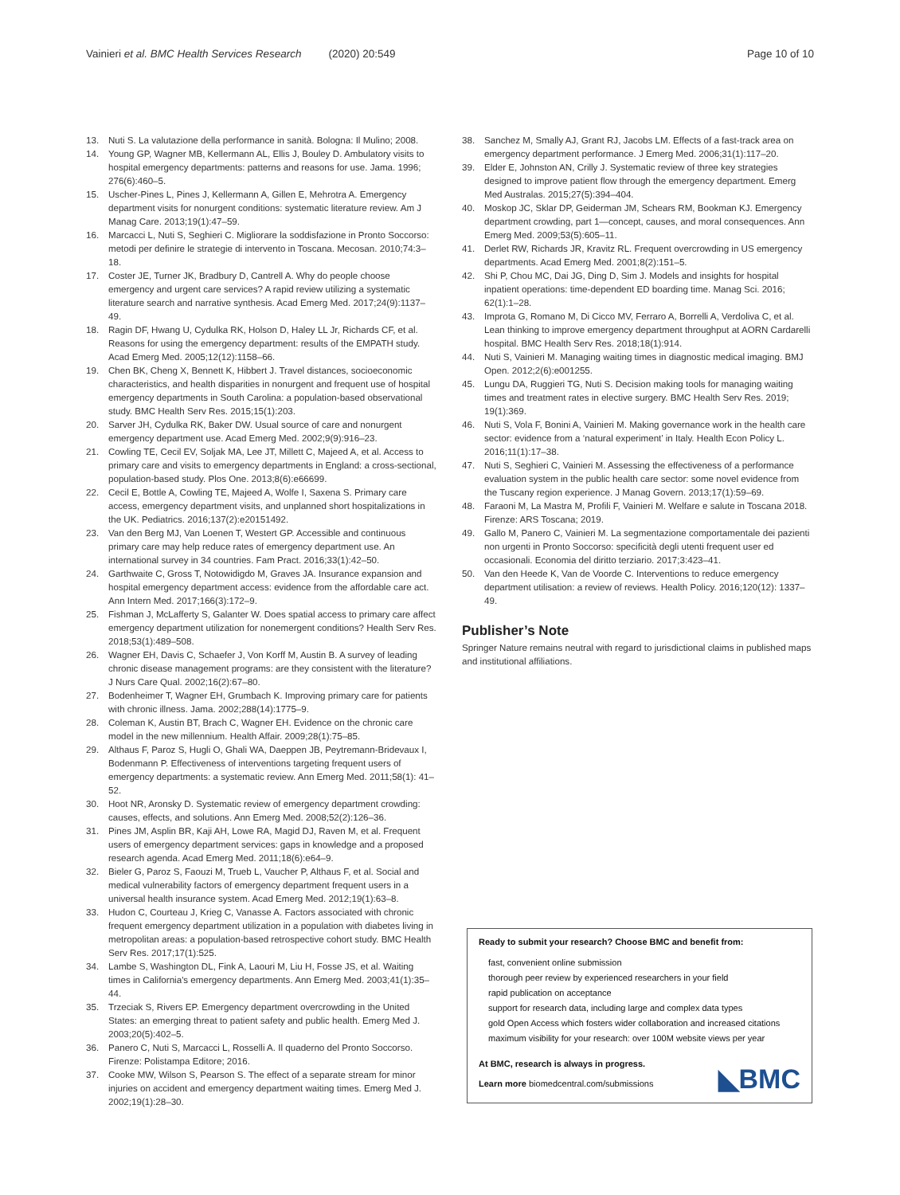Vainieri et al. BMC Health Services Research (2020) 20:549 Page 10 of 10
13. Nuti S. La valutazione della performance in sanità. Bologna: Il Mulino; 2008.
14. Young GP, Wagner MB, Kellermann AL, Ellis J, Bouley D. Ambulatory visits to hospital emergency departments: patterns and reasons for use. Jama. 1996; 276(6):460–5.
15. Uscher-Pines L, Pines J, Kellermann A, Gillen E, Mehrotra A. Emergency department visits for nonurgent conditions: systematic literature review. Am J Manag Care. 2013;19(1):47–59.
16. Marcacci L, Nuti S, Seghieri C. Migliorare la soddisfazione in Pronto Soccorso: metodi per definire le strategie di intervento in Toscana. Mecosan. 2010;74:3–18.
17. Coster JE, Turner JK, Bradbury D, Cantrell A. Why do people choose emergency and urgent care services? A rapid review utilizing a systematic literature search and narrative synthesis. Acad Emerg Med. 2017;24(9):1137–49.
18. Ragin DF, Hwang U, Cydulka RK, Holson D, Haley LL Jr, Richards CF, et al. Reasons for using the emergency department: results of the EMPATH study. Acad Emerg Med. 2005;12(12):1158–66.
19. Chen BK, Cheng X, Bennett K, Hibbert J. Travel distances, socioeconomic characteristics, and health disparities in nonurgent and frequent use of hospital emergency departments in South Carolina: a population-based observational study. BMC Health Serv Res. 2015;15(1):203.
20. Sarver JH, Cydulka RK, Baker DW. Usual source of care and nonurgent emergency department use. Acad Emerg Med. 2002;9(9):916–23.
21. Cowling TE, Cecil EV, Soljak MA, Lee JT, Millett C, Majeed A, et al. Access to primary care and visits to emergency departments in England: a cross-sectional, population-based study. Plos One. 2013;8(6):e66699.
22. Cecil E, Bottle A, Cowling TE, Majeed A, Wolfe I, Saxena S. Primary care access, emergency department visits, and unplanned short hospitalizations in the UK. Pediatrics. 2016;137(2):e20151492.
23. Van den Berg MJ, Van Loenen T, Westert GP. Accessible and continuous primary care may help reduce rates of emergency department use. An international survey in 34 countries. Fam Pract. 2016;33(1):42–50.
24. Garthwaite C, Gross T, Notowidigdo M, Graves JA. Insurance expansion and hospital emergency department access: evidence from the affordable care act. Ann Intern Med. 2017;166(3):172–9.
25. Fishman J, McLafferty S, Galanter W. Does spatial access to primary care affect emergency department utilization for nonemergent conditions? Health Serv Res. 2018;53(1):489–508.
26. Wagner EH, Davis C, Schaefer J, Von Korff M, Austin B. A survey of leading chronic disease management programs: are they consistent with the literature? J Nurs Care Qual. 2002;16(2):67–80.
27. Bodenheimer T, Wagner EH, Grumbach K. Improving primary care for patients with chronic illness. Jama. 2002;288(14):1775–9.
28. Coleman K, Austin BT, Brach C, Wagner EH. Evidence on the chronic care model in the new millennium. Health Affair. 2009;28(1):75–85.
29. Althaus F, Paroz S, Hugli O, Ghali WA, Daeppen JB, Peytremann-Bridevaux I, Bodenmann P. Effectiveness of interventions targeting frequent users of emergency departments: a systematic review. Ann Emerg Med. 2011;58(1): 41–52.
30. Hoot NR, Aronsky D. Systematic review of emergency department crowding: causes, effects, and solutions. Ann Emerg Med. 2008;52(2):126–36.
31. Pines JM, Asplin BR, Kaji AH, Lowe RA, Magid DJ, Raven M, et al. Frequent users of emergency department services: gaps in knowledge and a proposed research agenda. Acad Emerg Med. 2011;18(6):e64–9.
32. Bieler G, Paroz S, Faouzi M, Trueb L, Vaucher P, Althaus F, et al. Social and medical vulnerability factors of emergency department frequent users in a universal health insurance system. Acad Emerg Med. 2012;19(1):63–8.
33. Hudon C, Courteau J, Krieg C, Vanasse A. Factors associated with chronic frequent emergency department utilization in a population with diabetes living in metropolitan areas: a population-based retrospective cohort study. BMC Health Serv Res. 2017;17(1):525.
34. Lambe S, Washington DL, Fink A, Laouri M, Liu H, Fosse JS, et al. Waiting times in California's emergency departments. Ann Emerg Med. 2003;41(1):35–44.
35. Trzeciak S, Rivers EP. Emergency department overcrowding in the United States: an emerging threat to patient safety and public health. Emerg Med J. 2003;20(5):402–5.
36. Panero C, Nuti S, Marcacci L, Rosselli A. Il quaderno del Pronto Soccorso. Firenze: Polistampa Editore; 2016.
37. Cooke MW, Wilson S, Pearson S. The effect of a separate stream for minor injuries on accident and emergency department waiting times. Emerg Med J. 2002;19(1):28–30.
38. Sanchez M, Smally AJ, Grant RJ, Jacobs LM. Effects of a fast-track area on emergency department performance. J Emerg Med. 2006;31(1):117–20.
39. Elder E, Johnston AN, Crilly J. Systematic review of three key strategies designed to improve patient flow through the emergency department. Emerg Med Australas. 2015;27(5):394–404.
40. Moskop JC, Sklar DP, Geiderman JM, Schears RM, Bookman KJ. Emergency department crowding, part 1—concept, causes, and moral consequences. Ann Emerg Med. 2009;53(5):605–11.
41. Derlet RW, Richards JR, Kravitz RL. Frequent overcrowding in US emergency departments. Acad Emerg Med. 2001;8(2):151–5.
42. Shi P, Chou MC, Dai JG, Ding D, Sim J. Models and insights for hospital inpatient operations: time-dependent ED boarding time. Manag Sci. 2016; 62(1):1–28.
43. Improta G, Romano M, Di Cicco MV, Ferraro A, Borrelli A, Verdoliva C, et al. Lean thinking to improve emergency department throughput at AORN Cardarelli hospital. BMC Health Serv Res. 2018;18(1):914.
44. Nuti S, Vainieri M. Managing waiting times in diagnostic medical imaging. BMJ Open. 2012;2(6):e001255.
45. Lungu DA, Ruggieri TG, Nuti S. Decision making tools for managing waiting times and treatment rates in elective surgery. BMC Health Serv Res. 2019; 19(1):369.
46. Nuti S, Vola F, Bonini A, Vainieri M. Making governance work in the health care sector: evidence from a ‘natural experiment’ in Italy. Health Econ Policy L. 2016;11(1):17–38.
47. Nuti S, Seghieri C, Vainieri M. Assessing the effectiveness of a performance evaluation system in the public health care sector: some novel evidence from the Tuscany region experience. J Manag Govern. 2013;17(1):59–69.
48. Faraoni M, La Mastra M, Profili F, Vainieri M. Welfare e salute in Toscana 2018. Firenze: ARS Toscana; 2019.
49. Gallo M, Panero C, Vainieri M. La segmentazione comportamentale dei pazienti non urgenti in Pronto Soccorso: specificità degli utenti frequent user ed occasionali. Economia del diritto terziario. 2017;3:423–41.
50. Van den Heede K, Van de Voorde C. Interventions to reduce emergency department utilisation: a review of reviews. Health Policy. 2016;120(12): 1337–49.
Publisher’s Note
Springer Nature remains neutral with regard to jurisdictional claims in published maps and institutional affiliations.
Ready to submit your research? Choose BMC and benefit from:
fast, convenient online submission
thorough peer review by experienced researchers in your field
rapid publication on acceptance
support for research data, including large and complex data types
gold Open Access which fosters wider collaboration and increased citations
maximum visibility for your research: over 100M website views per year
At BMC, research is always in progress.
Learn more biomedcentral.com/submissions
◣BMC